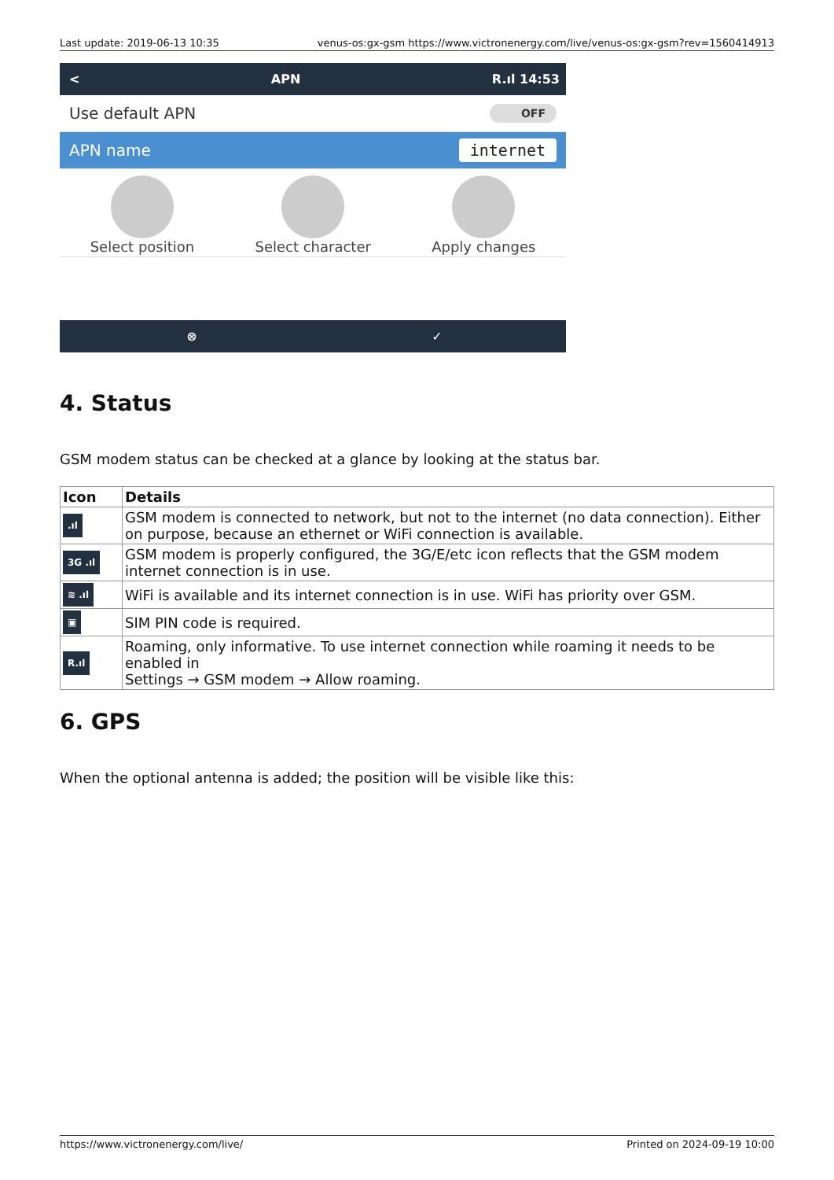Last update: 2019-06-13 10:35 venus-os:gx-gsm https://www.victronenergy.com/live/venus-os:gx-gsm?rev=1560414913
< APN R.ıl 14:53
Use default APN OFF
APN name internet
Select position Select character Apply changes
⊗ ✓
4. Status
GSM modem status can be checked at a glance by looking at the status bar.
| Icon | Details |
| --- | --- |
| .ıl | GSM modem is connected to network, but not to the internet (no data connection). Either on purpose, because an ethernet or WiFi connection is available. |
| 3G .ıl | GSM modem is properly configured, the 3G/E/etc icon reflects that the GSM modem internet connection is in use. |
| ≋ .ıl | WiFi is available and its internet connection is in use. WiFi has priority over GSM. |
| ▣ | SIM PIN code is required. |
| R.ıl | Roaming, only informative. To use internet connection while roaming it needs to be enabled in Settings → GSM modem → Allow roaming. |
6. GPS
When the optional antenna is added; the position will be visible like this:
https://www.victronenergy.com/live/ Printed on 2024-09-19 10:00